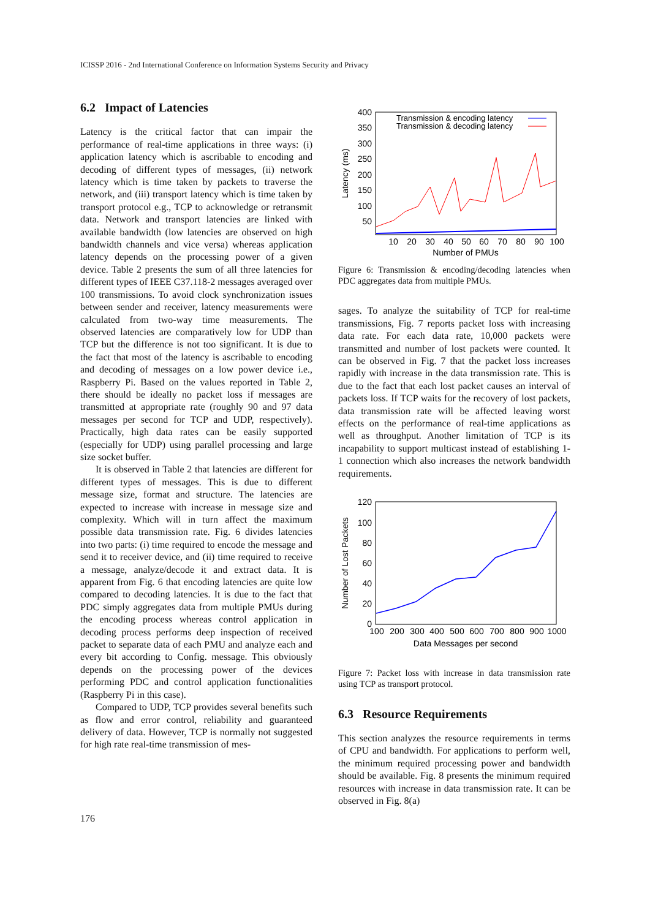ICISSP 2016 - 2nd International Conference on Information Systems Security and Privacy
6.2 Impact of Latencies
Latency is the critical factor that can impair the performance of real-time applications in three ways: (i) application latency which is ascribable to encoding and decoding of different types of messages, (ii) network latency which is time taken by packets to traverse the network, and (iii) transport latency which is time taken by transport protocol e.g., TCP to acknowledge or retransmit data. Network and transport latencies are linked with available bandwidth (low latencies are observed on high bandwidth channels and vice versa) whereas application latency depends on the processing power of a given device. Table 2 presents the sum of all three latencies for different types of IEEE C37.118-2 messages averaged over 100 transmissions. To avoid clock synchronization issues between sender and receiver, latency measurements were calculated from two-way time measurements. The observed latencies are comparatively low for UDP than TCP but the difference is not too significant. It is due to the fact that most of the latency is ascribable to encoding and decoding of messages on a low power device i.e., Raspberry Pi. Based on the values reported in Table 2, there should be ideally no packet loss if messages are transmitted at appropriate rate (roughly 90 and 97 data messages per second for TCP and UDP, respectively). Practically, high data rates can be easily supported (especially for UDP) using parallel processing and large size socket buffer.
It is observed in Table 2 that latencies are different for different types of messages. This is due to different message size, format and structure. The latencies are expected to increase with increase in message size and complexity. Which will in turn affect the maximum possible data transmission rate. Fig. 6 divides latencies into two parts: (i) time required to encode the message and send it to receiver device, and (ii) time required to receive a message, analyze/decode it and extract data. It is apparent from Fig. 6 that encoding latencies are quite low compared to decoding latencies. It is due to the fact that PDC simply aggregates data from multiple PMUs during the encoding process whereas control application in decoding process performs deep inspection of received packet to separate data of each PMU and analyze each and every bit according to Config. message. This obviously depends on the processing power of the devices performing PDC and control application functionalities (Raspberry Pi in this case).
Compared to UDP, TCP provides several benefits such as flow and error control, reliability and guaranteed delivery of data. However, TCP is normally not suggested for high rate real-time transmission of mes-
400
350
300
250
200
150
100
50
10
20
30
40
50
60
70
80
90
100
Number of PMUs
Latency (ms)
Transmission & encoding latency
Transmission & decoding latency
Figure 6: Transmission & encoding/decoding latencies when PDC aggregates data from multiple PMUs.
sages. To analyze the suitability of TCP for real-time transmissions, Fig. 7 reports packet loss with increasing data rate. For each data rate, 10,000 packets were transmitted and number of lost packets were counted. It can be observed in Fig. 7 that the packet loss increases rapidly with increase in the data transmission rate. This is due to the fact that each lost packet causes an interval of packets loss. If TCP waits for the recovery of lost packets, data transmission rate will be affected leaving worst effects on the performance of real-time applications as well as throughput. Another limitation of TCP is its incapability to support multicast instead of establishing 1-1 connection which also increases the network bandwidth requirements.
120
100
80
60
40
20
0
100
200
300
400
500
600
700
800
900
1000
Data Messages per second
Number of Lost Packets
Figure 7: Packet loss with increase in data transmission rate using TCP as transport protocol.
6.3 Resource Requirements
This section analyzes the resource requirements in terms of CPU and bandwidth. For applications to perform well, the minimum required processing power and bandwidth should be available. Fig. 8 presents the minimum required resources with increase in data transmission rate. It can be observed in Fig. 8(a)
176